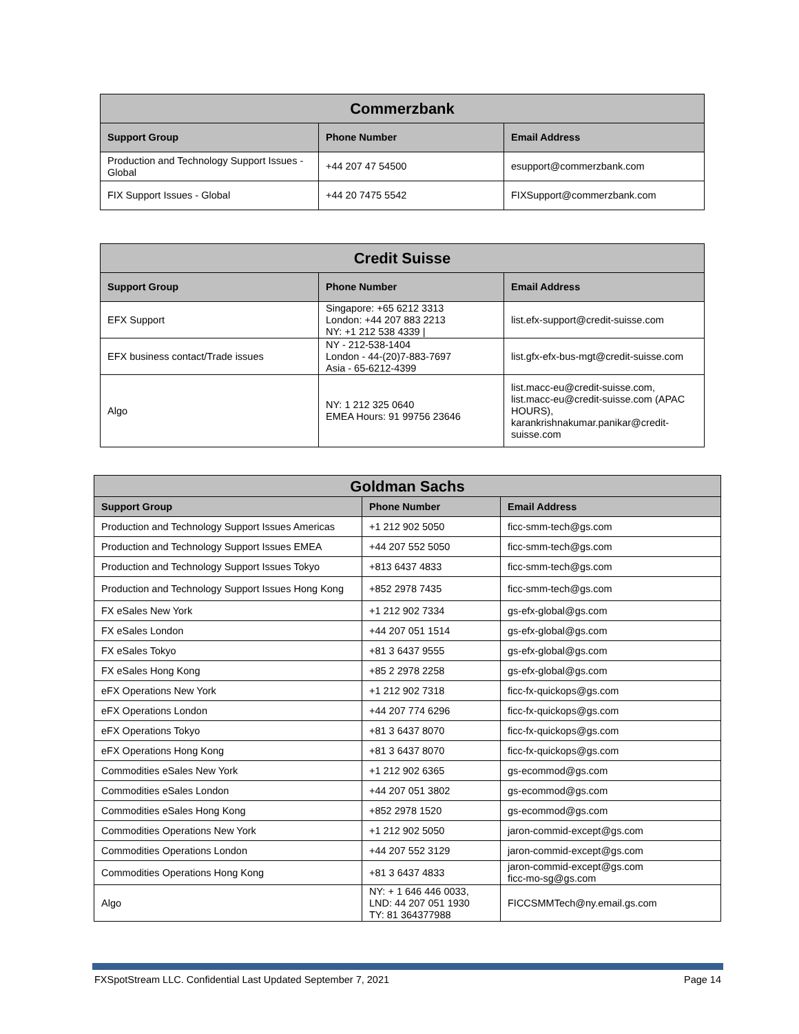| Commerzbank | | |
| --- | --- | --- |
| Support Group | Phone Number | Email Address |
| Production and Technology Support Issues - Global | +44 207 47 54500 | esupport@commerzbank.com |
| FIX Support Issues - Global | +44 20 7475 5542 | FIXSupport@commerzbank.com |
| Credit Suisse | | |
| --- | --- | --- |
| Support Group | Phone Number | Email Address |
| EFX Support | Singapore: +65 6212 3313 London: +44 207 883 2213 NY: +1 212 538 4339 / | list.efx-support@credit-suisse.com |
| EFX business contact/Trade issues | NY - 212-538-1404 London - 44-(20)7-883-7697 Asia - 65-6212-4399 | list.gfx-efx-bus-mgt@credit-suisse.com |
| Algo | NY: 1 212 325 0640 EMEA Hours: 91 99756 23646 | list.macc-eu@credit-suisse.com, list.macc-eu@credit-suisse.com (APAC HOURS), karankrishnakumar.panikar@credit-suisse.com |
| Goldman Sachs | | |
| --- | --- | --- |
| Support Group | Phone Number | Email Address |
| Production and Technology Support Issues Americas | +1 212 902 5050 | ficc-smm-tech@gs.com |
| Production and Technology Support Issues EMEA | +44 207 552 5050 | ficc-smm-tech@gs.com |
| Production and Technology Support Issues Tokyo | +813 6437 4833 | ficc-smm-tech@gs.com |
| Production and Technology Support Issues Hong Kong | +852 2978 7435 | ficc-smm-tech@gs.com |
| FX eSales New York | +1 212 902 7334 | gs-efx-global@gs.com |
| FX eSales London | +44 207 051 1514 | gs-efx-global@gs.com |
| FX eSales Tokyo | +81 3 6437 9555 | gs-efx-global@gs.com |
| FX eSales Hong Kong | +85 2 2978 2258 | gs-efx-global@gs.com |
| eFX Operations New York | +1 212 902 7318 | ficc-fx-quickops@gs.com |
| eFX Operations London | +44 207 774 6296 | ficc-fx-quickops@gs.com |
| eFX Operations Tokyo | +81 3 6437 8070 | ficc-fx-quickops@gs.com |
| eFX Operations Hong Kong | +81 3 6437 8070 | ficc-fx-quickops@gs.com |
| Commodities eSales New York | +1 212 902 6365 | gs-ecommod@gs.com |
| Commodities eSales London | +44 207 051 3802 | gs-ecommod@gs.com |
| Commodities eSales Hong Kong | +852 2978 1520 | gs-ecommod@gs.com |
| Commodities Operations New York | +1 212 902 5050 | jaron-commid-except@gs.com |
| Commodities Operations London | +44 207 552 3129 | jaron-commid-except@gs.com |
| Commodities Operations Hong Kong | +81 3 6437 4833 | jaron-commid-except@gs.com ficc-mo-sg@gs.com |
| Algo | NY: + 1 646 446 0033, LND: 44 207 051 1930 TY: 81 364377988 | FICCSMMTech@ny.email.gs.com |
FXSpotStream LLC. Confidential Last Updated September 7, 2021 Page 14